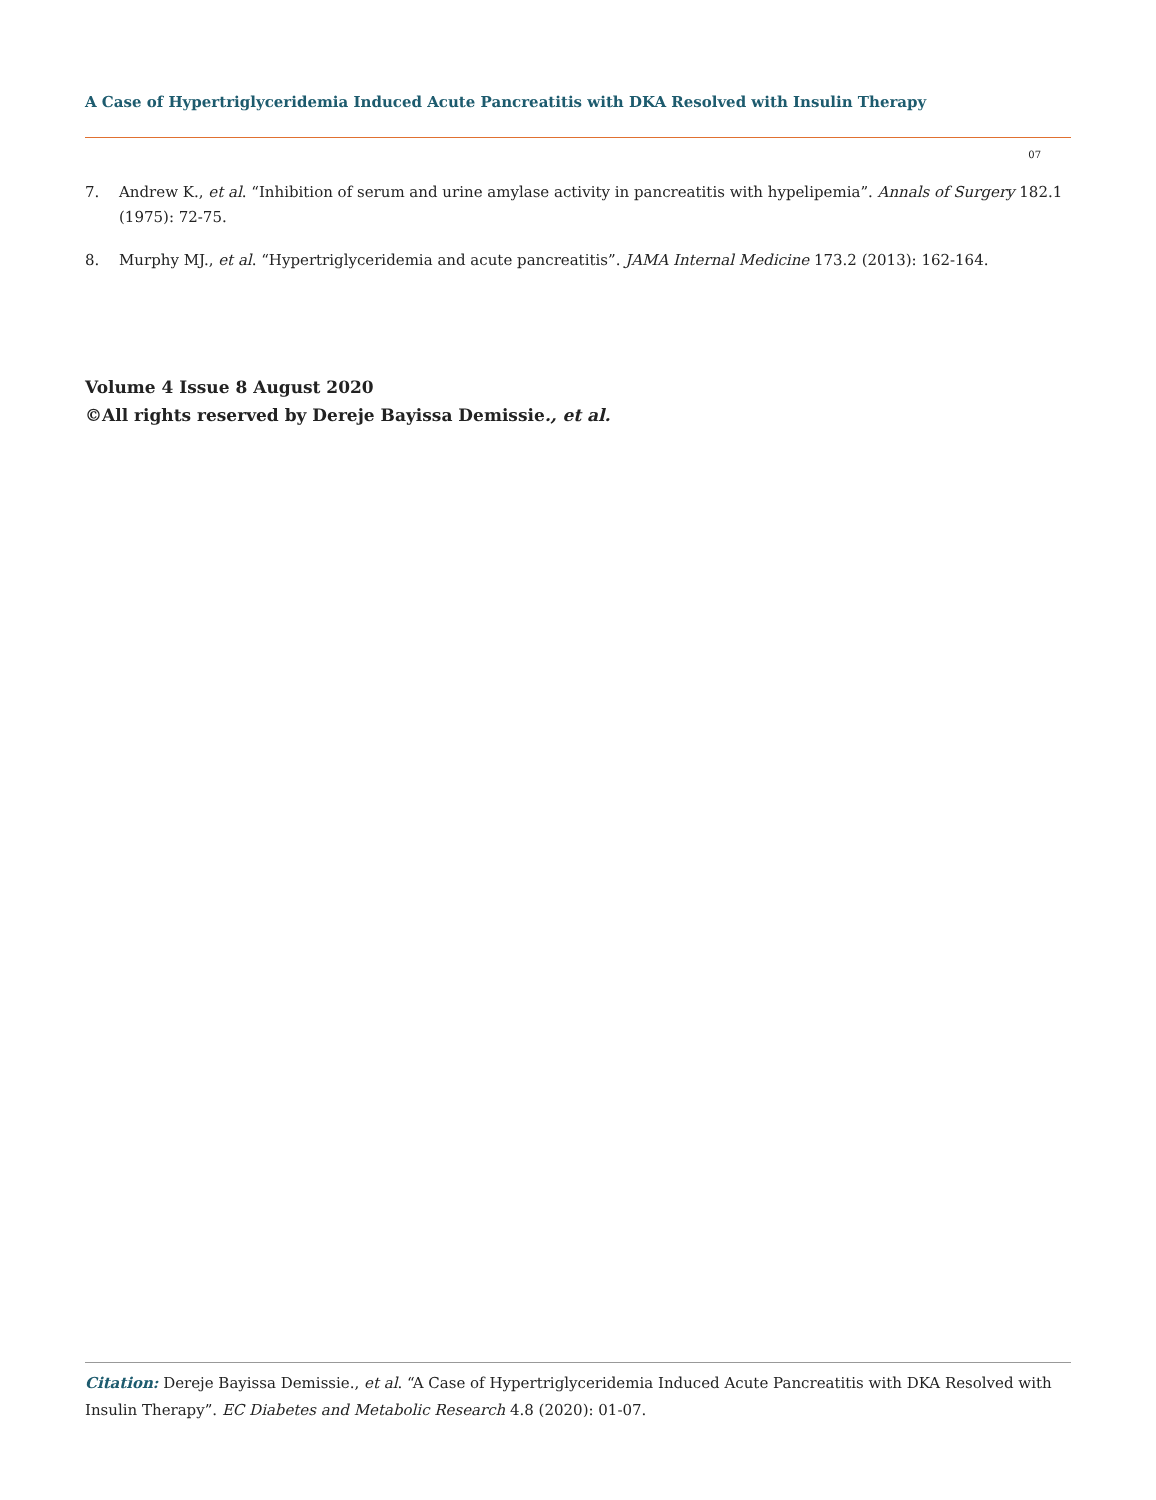A Case of Hypertriglyceridemia Induced Acute Pancreatitis with DKA Resolved with Insulin Therapy
07
7. Andrew K., et al. “Inhibition of serum and urine amylase activity in pancreatitis with hypelipemia”. Annals of Surgery 182.1 (1975): 72-75.
8. Murphy MJ., et al. “Hypertriglyceridemia and acute pancreatitis”. JAMA Internal Medicine 173.2 (2013): 162-164.
Volume 4 Issue 8 August 2020
©All rights reserved by Dereje Bayissa Demissie., et al.
Citation: Dereje Bayissa Demissie., et al. “A Case of Hypertriglyceridemia Induced Acute Pancreatitis with DKA Resolved with Insulin Therapy”. EC Diabetes and Metabolic Research 4.8 (2020): 01-07.